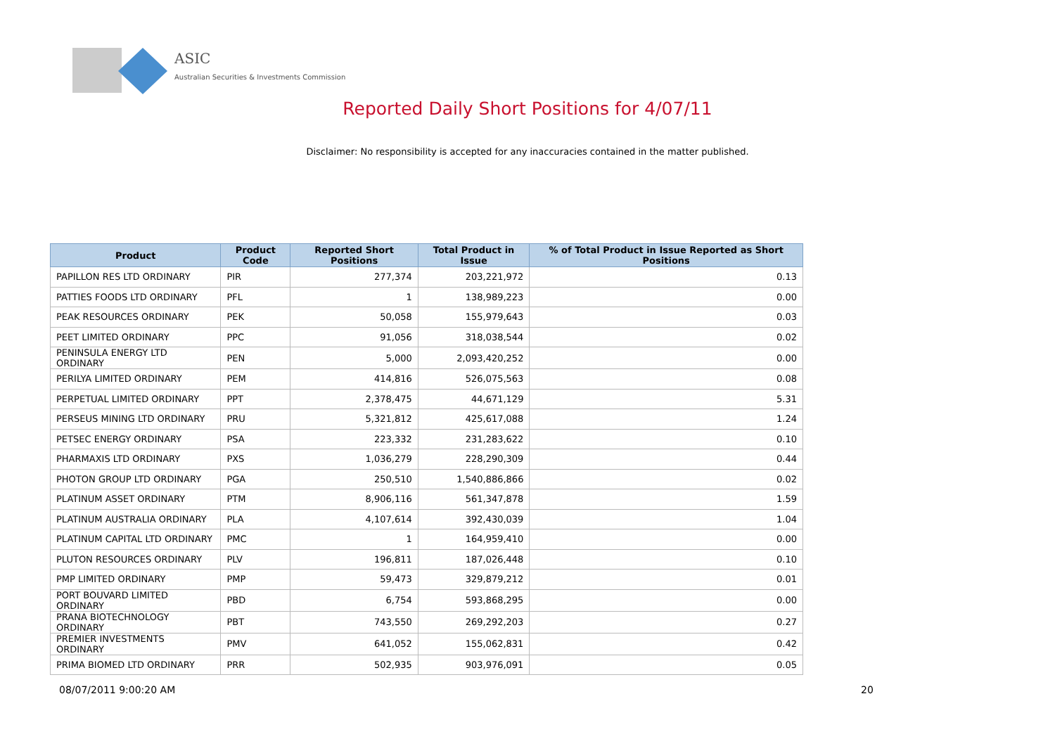ASIC
Australian Securities & Investments Commission
Reported Daily Short Positions for 4/07/11
Disclaimer: No responsibility is accepted for any inaccuracies contained in the matter published.
| Product | Product Code | Reported Short Positions | Total Product in Issue | % of Total Product in Issue Reported as Short Positions |
| --- | --- | --- | --- | --- |
| PAPILLON RES LTD ORDINARY | PIR | 277,374 | 203,221,972 | 0.13 |
| PATTIES FOODS LTD ORDINARY | PFL | 1 | 138,989,223 | 0.00 |
| PEAK RESOURCES ORDINARY | PEK | 50,058 | 155,979,643 | 0.03 |
| PEET LIMITED ORDINARY | PPC | 91,056 | 318,038,544 | 0.02 |
| PENINSULA ENERGY LTD ORDINARY | PEN | 5,000 | 2,093,420,252 | 0.00 |
| PERILYA LIMITED ORDINARY | PEM | 414,816 | 526,075,563 | 0.08 |
| PERPETUAL LIMITED ORDINARY | PPT | 2,378,475 | 44,671,129 | 5.31 |
| PERSEUS MINING LTD ORDINARY | PRU | 5,321,812 | 425,617,088 | 1.24 |
| PETSEC ENERGY ORDINARY | PSA | 223,332 | 231,283,622 | 0.10 |
| PHARMAXIS LTD ORDINARY | PXS | 1,036,279 | 228,290,309 | 0.44 |
| PHOTON GROUP LTD ORDINARY | PGA | 250,510 | 1,540,886,866 | 0.02 |
| PLATINUM ASSET ORDINARY | PTM | 8,906,116 | 561,347,878 | 1.59 |
| PLATINUM AUSTRALIA ORDINARY | PLA | 4,107,614 | 392,430,039 | 1.04 |
| PLATINUM CAPITAL LTD ORDINARY | PMC | 1 | 164,959,410 | 0.00 |
| PLUTON RESOURCES ORDINARY | PLV | 196,811 | 187,026,448 | 0.10 |
| PMP LIMITED ORDINARY | PMP | 59,473 | 329,879,212 | 0.01 |
| PORT BOUVARD LIMITED ORDINARY | PBD | 6,754 | 593,868,295 | 0.00 |
| PRANA BIOTECHNOLOGY ORDINARY | PBT | 743,550 | 269,292,203 | 0.27 |
| PREMIER INVESTMENTS ORDINARY | PMV | 641,052 | 155,062,831 | 0.42 |
| PRIMA BIOMED LTD ORDINARY | PRR | 502,935 | 903,976,091 | 0.05 |
08/07/2011 9:00:20 AM 20